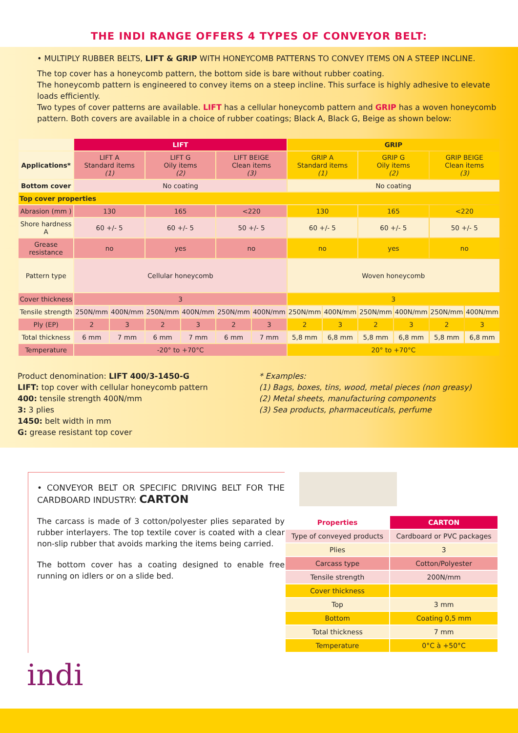THE INDI RANGE OFFERS 4 TYPES OF CONVEYOR BELT:
• MULTIPLY RUBBER BELTS, LIFT & GRIP WITH HONEYCOMB PATTERNS TO CONVEY ITEMS ON A STEEP INCLINE.
The top cover has a honeycomb pattern, the bottom side is bare without rubber coating.
The honeycomb pattern is engineered to convey items on a steep incline. This surface is highly adhesive to elevate loads efficiently.
Two types of cover patterns are available. LIFT has a cellular honeycomb pattern and GRIP has a woven honeycomb pattern. Both covers are available in a choice of rubber coatings; Black A, Black G, Beige as shown below:
| | LIFT | | | | | | GRIP | | | | | |
| Applications* | LIFT A Standard items (1) | | LIFT G Oily items (2) | | LIFT BEIGE Clean items (3) | | GRIP A Standard items (1) | | GRIP G Oily items (2) | | GRIP BEIGE Clean items (3) | |
| Bottom cover | No coating | | | | | | No coating | | | | | |
| Top cover properties | | | | | | | | | | | | |
| Abrasion (mm ) | 130 | | 165 | | <220 | | 130 | | 165 | | <220 | |
| Shore hardness A | 60 +/- 5 | | 60 +/- 5 | | 50 +/- 5 | | 60 +/- 5 | | 60 +/- 5 | | 50 +/- 5 | |
| Grease resistance | no | | yes | | no | | no | | yes | | no | |
| Pattern type | Cellular honeycomb | | | | | | Woven honeycomb | | | | | |
| Cover thickness | 3 | | | | | | 3 | | | | | |
| Tensile strength | 250N/mm | 400N/mm | 250N/mm | 400N/mm | 250N/mm | 400N/mm | 250N/mm | 400N/mm | 250N/mm | 400N/mm | 250N/mm | 400N/mm |
| Ply (EP) | 2 | 3 | 2 | 3 | 2 | 3 | 2 | 3 | 2 | 3 | 2 | 3 |
| Total thickness | 6 mm | 7 mm | 6 mm | 7 mm | 6 mm | 7 mm | 5,8 mm | 6,8 mm | 5,8 mm | 6,8 mm | 5,8 mm | 6,8 mm |
| Temperature | -20° to +70°C | | | | | | 20° to +70°C | | | | | |
Product denomination: LIFT 400/3-1450-G
LIFT: top cover with cellular honeycomb pattern
400: tensile strength 400N/mm
3: 3 plies
1450: belt width in mm
G: grease resistant top cover
* Examples:
(1) Bags, boxes, tins, wood, metal pieces (non greasy)
(2) Metal sheets, manufacturing components
(3) Sea products, pharmaceuticals, perfume
• CONVEYOR BELT OR SPECIFIC DRIVING BELT FOR THE CARDBOARD INDUSTRY: CARTON
The carcass is made of 3 cotton/polyester plies separated by rubber interlayers. The top textile cover is coated with a clear non-slip rubber that avoids marking the items being carried.
The bottom cover has a coating designed to enable free running on idlers or on a slide bed.
| Properties | CARTON |
| --- | --- |
| Type of conveyed products | Cardboard or PVC packages |
| Plies | 3 |
| Carcass type | Cotton/Polyester |
| Tensile strength | 200N/mm |
| Cover thickness | |
| Top | 3 mm |
| Bottom | Coating 0,5 mm |
| Total thickness | 7 mm |
| Temperature | 0°C à +50°C |
indi